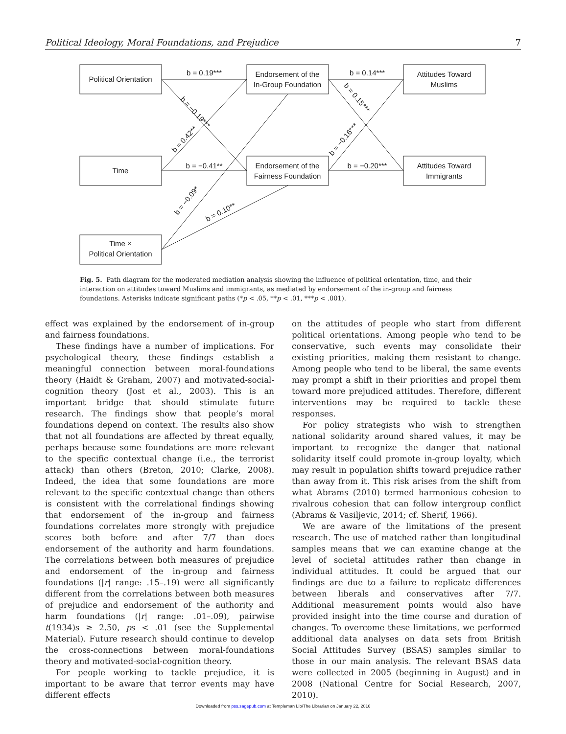Political Ideology, Moral Foundations, and Prejudice 7
Political Orientation
Time
Time ×
Political Orientation
Endorsement of the
In-Group Foundation
Endorsement of the
Fairness Foundation
Attitudes Toward
Muslims
Attitudes Toward
Immigrants
b = 0.19***
b = −0.41**
b = 0.14***
b = −0.20***
b = −0.19***
b = 0.42**
b = 0.15***
b = −0.16***
b = −0.09*
b = 0.10**
Fig. 5. Path diagram for the moderated mediation analysis showing the influence of political orientation, time, and their interaction on attitudes toward Muslims and immigrants, as mediated by endorsement of the in-group and fairness foundations. Asterisks indicate significant paths (*p < .05, **p < .01, ***p < .001).
effect was explained by the endorsement of in-group and fairness foundations.
These findings have a number of implications. For psychological theory, these findings establish a meaningful connection between moral-foundations theory (Haidt & Graham, 2007) and motivated-social-cognition theory (Jost et al., 2003). This is an important bridge that should stimulate future research. The findings show that people’s moral foundations depend on context. The results also show that not all foundations are affected by threat equally, perhaps because some foundations are more relevant to the specific contextual change (i.e., the terrorist attack) than others (Breton, 2010; Clarke, 2008). Indeed, the idea that some foundations are more relevant to the specific contextual change than others is consistent with the correlational findings showing that endorsement of the in-group and fairness foundations correlates more strongly with prejudice scores both before and after 7/7 than does endorsement of the authority and harm foundations. The correlations between both measures of prejudice and endorsement of the in-group and fairness foundations (|r| range: .15–.19) were all significantly different from the correlations between both measures of prejudice and endorsement of the authority and harm foundations (|r| range: .01–.09), pairwise t(1934)s ≥ 2.50, ps < .01 (see the Supplemental Material). Future research should continue to develop the cross-connections between moral-foundations theory and motivated-social-cognition theory.
For people working to tackle prejudice, it is important to be aware that terror events may have different effects
on the attitudes of people who start from different political orientations. Among people who tend to be conservative, such events may consolidate their existing priorities, making them resistant to change. Among people who tend to be liberal, the same events may prompt a shift in their priorities and propel them toward more prejudiced attitudes. Therefore, different interventions may be required to tackle these responses.
For policy strategists who wish to strengthen national solidarity around shared values, it may be important to recognize the danger that national solidarity itself could promote in-group loyalty, which may result in population shifts toward prejudice rather than away from it. This risk arises from the shift from what Abrams (2010) termed harmonious cohesion to rivalrous cohesion that can follow intergroup conflict (Abrams & Vasiljevic, 2014; cf. Sherif, 1966).
We are aware of the limitations of the present research. The use of matched rather than longitudinal samples means that we can examine change at the level of societal attitudes rather than change in individual attitudes. It could be argued that our findings are due to a failure to replicate differences between liberals and conservatives after 7/7. Additional measurement points would also have provided insight into the time course and duration of changes. To overcome these limitations, we performed additional data analyses on data sets from British Social Attitudes Survey (BSAS) samples similar to those in our main analysis. The relevant BSAS data were collected in 2005 (beginning in August) and in 2008 (National Centre for Social Research, 2007, 2010).
Downloaded from pss.sagepub.com at Templeman Lib/The Librarian on January 22, 2016